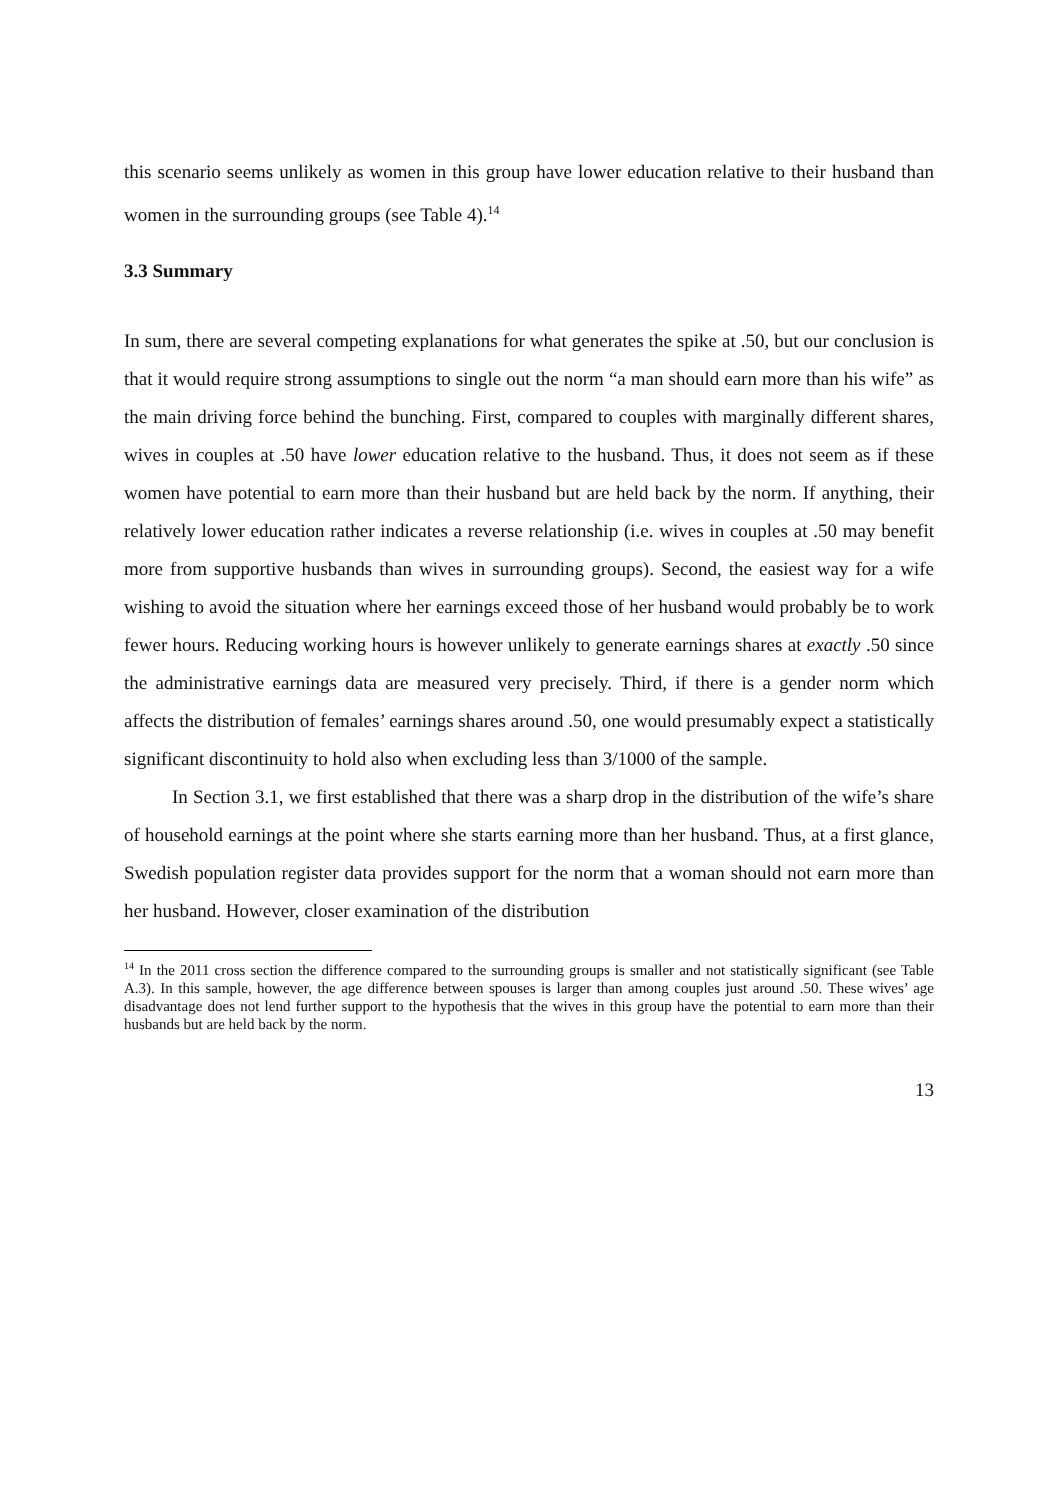this scenario seems unlikely as women in this group have lower education relative to their husband than women in the surrounding groups (see Table 4).<sup>14</sup>
3.3 Summary
In sum, there are several competing explanations for what generates the spike at .50, but our conclusion is that it would require strong assumptions to single out the norm “a man should earn more than his wife” as the main driving force behind the bunching. First, compared to couples with marginally different shares, wives in couples at .50 have lower education relative to the husband. Thus, it does not seem as if these women have potential to earn more than their husband but are held back by the norm. If anything, their relatively lower education rather indicates a reverse relationship (i.e. wives in couples at .50 may benefit more from supportive husbands than wives in surrounding groups). Second, the easiest way for a wife wishing to avoid the situation where her earnings exceed those of her husband would probably be to work fewer hours. Reducing working hours is however unlikely to generate earnings shares at exactly .50 since the administrative earnings data are measured very precisely. Third, if there is a gender norm which affects the distribution of females’ earnings shares around .50, one would presumably expect a statistically significant discontinuity to hold also when excluding less than 3/1000 of the sample.
In Section 3.1, we first established that there was a sharp drop in the distribution of the wife’s share of household earnings at the point where she starts earning more than her husband. Thus, at a first glance, Swedish population register data provides support for the norm that a woman should not earn more than her husband. However, closer examination of the distribution
<sup>14</sup> In the 2011 cross section the difference compared to the surrounding groups is smaller and not statistically significant (see Table A.3). In this sample, however, the age difference between spouses is larger than among couples just around .50. These wives’ age disadvantage does not lend further support to the hypothesis that the wives in this group have the potential to earn more than their husbands but are held back by the norm.
13